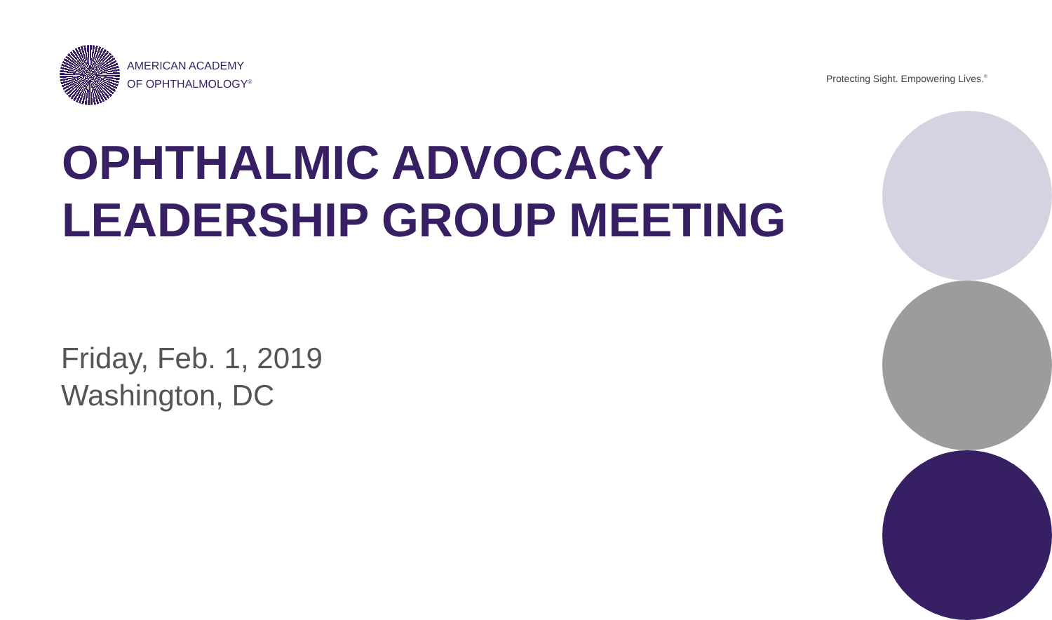AMERICAN ACADEMY
OF OPHTHALMOLOGY<sup>®</sup>
Protecting Sight. Empowering Lives.<sup>®</sup>
OPHTHALMIC ADVOCACY
LEADERSHIP GROUP MEETING
Friday, Feb. 1, 2019
Washington, DC